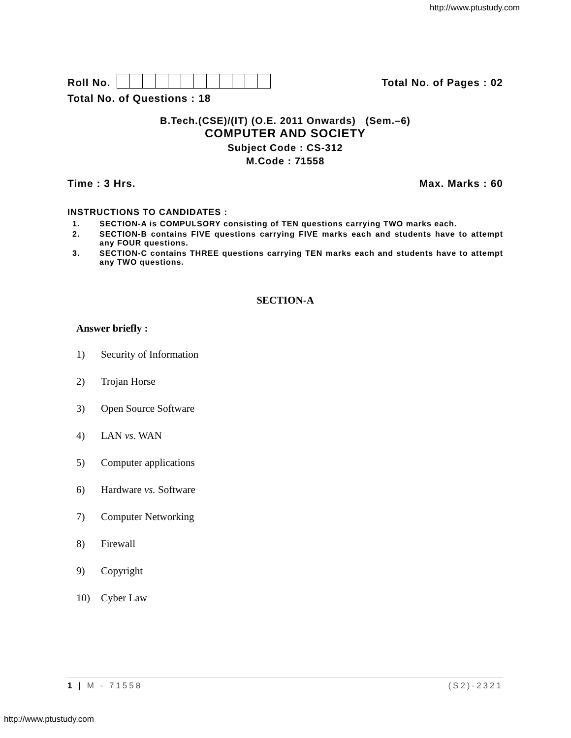http://www.ptustudy.com
Roll No.
Total No. of Pages : 02
Total No. of Questions : 18
B.Tech.(CSE)/(IT) (O.E. 2011 Onwards) (Sem.–6)
COMPUTER AND SOCIETY
Subject Code : CS-312
M.Code : 71558
Time : 3 Hrs.
Max. Marks : 60
INSTRUCTIONS TO CANDIDATES :
1. SECTION-A is COMPULSORY consisting of TEN questions carrying TWO marks each.
2. SECTION-B contains FIVE questions carrying FIVE marks each and students have to attempt any FOUR questions.
3. SECTION-C contains THREE questions carrying TEN marks each and students have to attempt any TWO questions.
SECTION-A
Answer briefly :
1) Security of Information
2) Trojan Horse
3) Open Source Software
4) LAN vs. WAN
5) Computer applications
6) Hardware vs. Software
7) Computer Networking
8) Firewall
9) Copyright
10) Cyber Law
1 | M - 71558 (S2)-2321
http://www.ptustudy.com